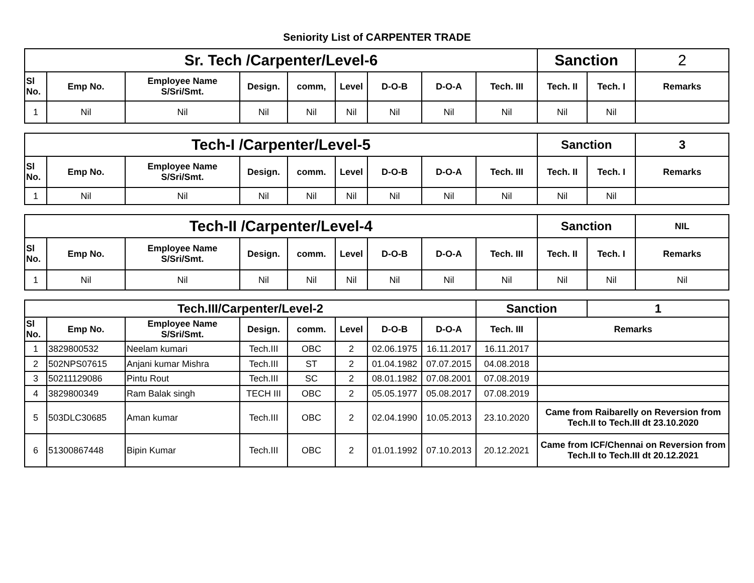Seniority List of CARPENTER TRADE
| Sr. Tech /Carpenter/Level-6 | | | | | | | | | Sanction | | 2 |
| Sl No. | Emp No. | Employee Name S/Sri/Smt. | Design. | comm, | Level | D-O-B | D-O-A | Tech. III | Tech. II | Tech. I | Remarks |
| 1 | Nil | Nil | Nil | Nil | Nil | Nil | Nil | Nil | Nil | Nil | |
| Tech-I /Carpenter/Level-5 | | | | | | | | | Sanction | | 3 |
| Sl No. | Emp No. | Employee Name S/Sri/Smt. | Design. | comm. | Level | D-O-B | D-O-A | Tech. III | Tech. II | Tech. I | Remarks |
| 1 | Nil | Nil | Nil | Nil | Nil | Nil | Nil | Nil | Nil | Nil | |
| Tech-II /Carpenter/Level-4 | | | | | | | | | Sanction | | NIL |
| Sl No. | Emp No. | Employee Name S/Sri/Smt. | Design. | comm. | Level | D-O-B | D-O-A | Tech. III | Tech. II | Tech. I | Remarks |
| 1 | Nil | Nil | Nil | Nil | Nil | Nil | Nil | Nil | Nil | Nil | Nil |
| Tech.III/Carpenter/Level-2 | | | | | | | | Sanction | | 1 |
| Sl No. | Emp No. | Employee Name S/Sri/Smt. | Design. | comm. | Level | D-O-B | D-O-A | Tech. III | Remarks | |
| 1 | 3829800532 | Neelam kumari | Tech.III | OBC | 2 | 02.06.1975 | 16.11.2017 | 16.11.2017 | | |
| 2 | 502NPS07615 | Anjani kumar Mishra | Tech.III | ST | 2 | 01.04.1982 | 07.07.2015 | 04.08.2018 | | |
| 3 | 50211129086 | Pintu Rout | Tech.III | SC | 2 | 08.01.1982 | 07.08.2001 | 07.08.2019 | | |
| 4 | 3829800349 | Ram Balak singh | TECH III | OBC | 2 | 05.05.1977 | 05.08.2017 | 07.08.2019 | | |
| 5 | 503DLC30685 | Aman kumar | Tech.III | OBC | 2 | 02.04.1990 | 10.05.2013 | 23.10.2020 | Came from Raibarelly on Reversion from Tech.II to Tech.III dt 23.10.2020 | |
| 6 | 51300867448 | Bipin Kumar | Tech.III | OBC | 2 | 01.01.1992 | 07.10.2013 | 20.12.2021 | Came from ICF/Chennai on Reversion from Tech.II to Tech.III dt 20.12.2021 | |